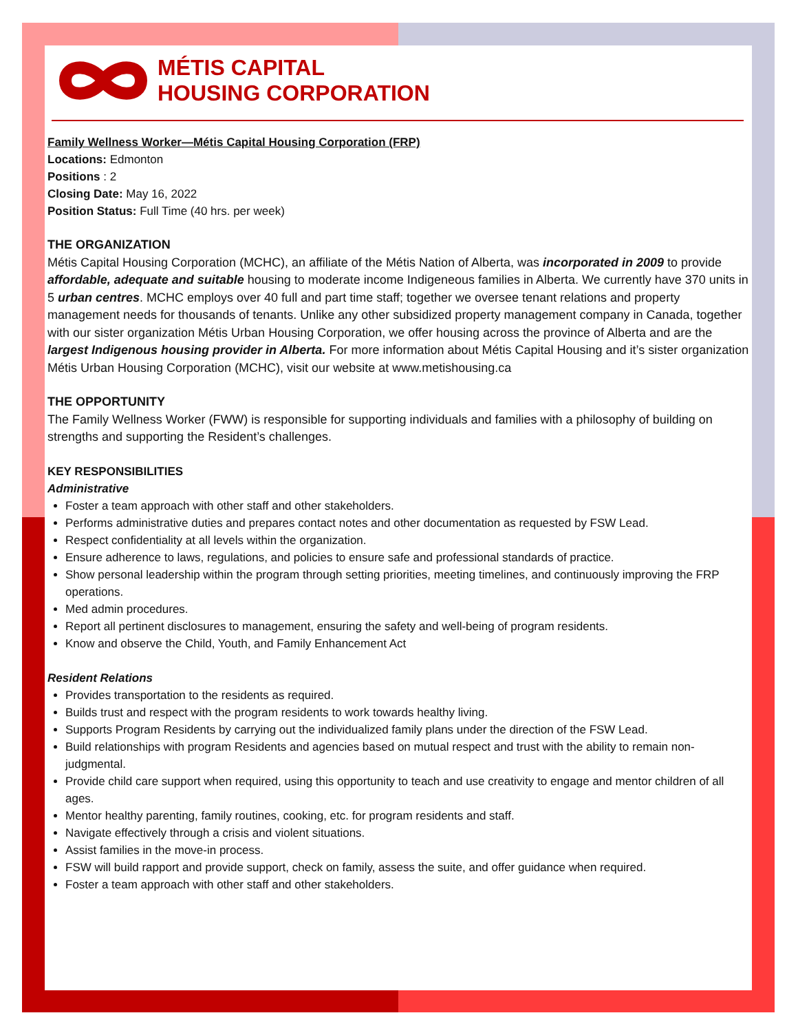MÉTIS CAPITAL
HOUSING CORPORATION
Family Wellness Worker—Métis Capital Housing Corporation (FRP)
Locations: Edmonton
Positions : 2
Closing Date: May 16, 2022
Position Status: Full Time (40 hrs. per week)
THE ORGANIZATION
Métis Capital Housing Corporation (MCHC), an affiliate of the Métis Nation of Alberta, was incorporated in 2009 to provide affordable, adequate and suitable housing to moderate income Indigeneous families in Alberta. We currently have 370 units in 5 urban centres. MCHC employs over 40 full and part time staff; together we oversee tenant relations and property management needs for thousands of tenants. Unlike any other subsidized property management company in Canada, together with our sister organization Métis Urban Housing Corporation, we offer housing across the province of Alberta and are the largest Indigenous housing provider in Alberta. For more information about Métis Capital Housing and it’s sister organization Métis Urban Housing Corporation (MCHC), visit our website at www.metishousing.ca
THE OPPORTUNITY
The Family Wellness Worker (FWW) is responsible for supporting individuals and families with a philosophy of building on strengths and supporting the Resident’s challenges.
KEY RESPONSIBILITIES
Administrative
Foster a team approach with other staff and other stakeholders.
Performs administrative duties and prepares contact notes and other documentation as requested by FSW Lead.
Respect confidentiality at all levels within the organization.
Ensure adherence to laws, regulations, and policies to ensure safe and professional standards of practice.
Show personal leadership within the program through setting priorities, meeting timelines, and continuously improving the FRP operations.
Med admin procedures.
Report all pertinent disclosures to management, ensuring the safety and well-being of program residents.
Know and observe the Child, Youth, and Family Enhancement Act
Resident Relations
Provides transportation to the residents as required.
Builds trust and respect with the program residents to work towards healthy living.
Supports Program Residents by carrying out the individualized family plans under the direction of the FSW Lead.
Build relationships with program Residents and agencies based on mutual respect and trust with the ability to remain non-judgmental.
Provide child care support when required, using this opportunity to teach and use creativity to engage and mentor children of all ages.
Mentor healthy parenting, family routines, cooking, etc. for program residents and staff.
Navigate effectively through a crisis and violent situations.
Assist families in the move-in process.
FSW will build rapport and provide support, check on family, assess the suite, and offer guidance when required.
Foster a team approach with other staff and other stakeholders.